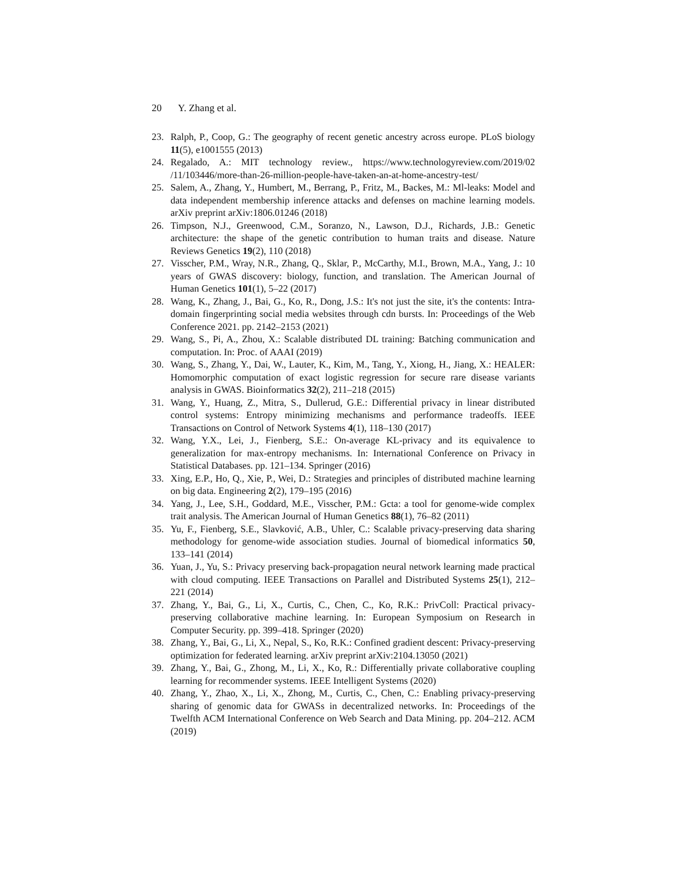20 Y. Zhang et al.
23. Ralph, P., Coop, G.: The geography of recent genetic ancestry across europe. PLoS biology 11(5), e1001555 (2013)
24. Regalado, A.: MIT technology review., https://www.technologyreview.com/2019/02 /11/103446/more-than-26-million-people-have-taken-an-at-home-ancestry-test/
25. Salem, A., Zhang, Y., Humbert, M., Berrang, P., Fritz, M., Backes, M.: Ml-leaks: Model and data independent membership inference attacks and defenses on machine learning models. arXiv preprint arXiv:1806.01246 (2018)
26. Timpson, N.J., Greenwood, C.M., Soranzo, N., Lawson, D.J., Richards, J.B.: Genetic architecture: the shape of the genetic contribution to human traits and disease. Nature Reviews Genetics 19(2), 110 (2018)
27. Visscher, P.M., Wray, N.R., Zhang, Q., Sklar, P., McCarthy, M.I., Brown, M.A., Yang, J.: 10 years of GWAS discovery: biology, function, and translation. The American Journal of Human Genetics 101(1), 5–22 (2017)
28. Wang, K., Zhang, J., Bai, G., Ko, R., Dong, J.S.: It's not just the site, it's the contents: Intra-domain fingerprinting social media websites through cdn bursts. In: Proceedings of the Web Conference 2021. pp. 2142–2153 (2021)
29. Wang, S., Pi, A., Zhou, X.: Scalable distributed DL training: Batching communication and computation. In: Proc. of AAAI (2019)
30. Wang, S., Zhang, Y., Dai, W., Lauter, K., Kim, M., Tang, Y., Xiong, H., Jiang, X.: HEALER: Homomorphic computation of exact logistic regression for secure rare disease variants analysis in GWAS. Bioinformatics 32(2), 211–218 (2015)
31. Wang, Y., Huang, Z., Mitra, S., Dullerud, G.E.: Differential privacy in linear distributed control systems: Entropy minimizing mechanisms and performance tradeoffs. IEEE Transactions on Control of Network Systems 4(1), 118–130 (2017)
32. Wang, Y.X., Lei, J., Fienberg, S.E.: On-average KL-privacy and its equivalence to generalization for max-entropy mechanisms. In: International Conference on Privacy in Statistical Databases. pp. 121–134. Springer (2016)
33. Xing, E.P., Ho, Q., Xie, P., Wei, D.: Strategies and principles of distributed machine learning on big data. Engineering 2(2), 179–195 (2016)
34. Yang, J., Lee, S.H., Goddard, M.E., Visscher, P.M.: Gcta: a tool for genome-wide complex trait analysis. The American Journal of Human Genetics 88(1), 76–82 (2011)
35. Yu, F., Fienberg, S.E., Slavković, A.B., Uhler, C.: Scalable privacy-preserving data sharing methodology for genome-wide association studies. Journal of biomedical informatics 50, 133–141 (2014)
36. Yuan, J., Yu, S.: Privacy preserving back-propagation neural network learning made practical with cloud computing. IEEE Transactions on Parallel and Distributed Systems 25(1), 212–221 (2014)
37. Zhang, Y., Bai, G., Li, X., Curtis, C., Chen, C., Ko, R.K.: PrivColl: Practical privacy-preserving collaborative machine learning. In: European Symposium on Research in Computer Security. pp. 399–418. Springer (2020)
38. Zhang, Y., Bai, G., Li, X., Nepal, S., Ko, R.K.: Confined gradient descent: Privacy-preserving optimization for federated learning. arXiv preprint arXiv:2104.13050 (2021)
39. Zhang, Y., Bai, G., Zhong, M., Li, X., Ko, R.: Differentially private collaborative coupling learning for recommender systems. IEEE Intelligent Systems (2020)
40. Zhang, Y., Zhao, X., Li, X., Zhong, M., Curtis, C., Chen, C.: Enabling privacy-preserving sharing of genomic data for GWASs in decentralized networks. In: Proceedings of the Twelfth ACM International Conference on Web Search and Data Mining. pp. 204–212. ACM (2019)